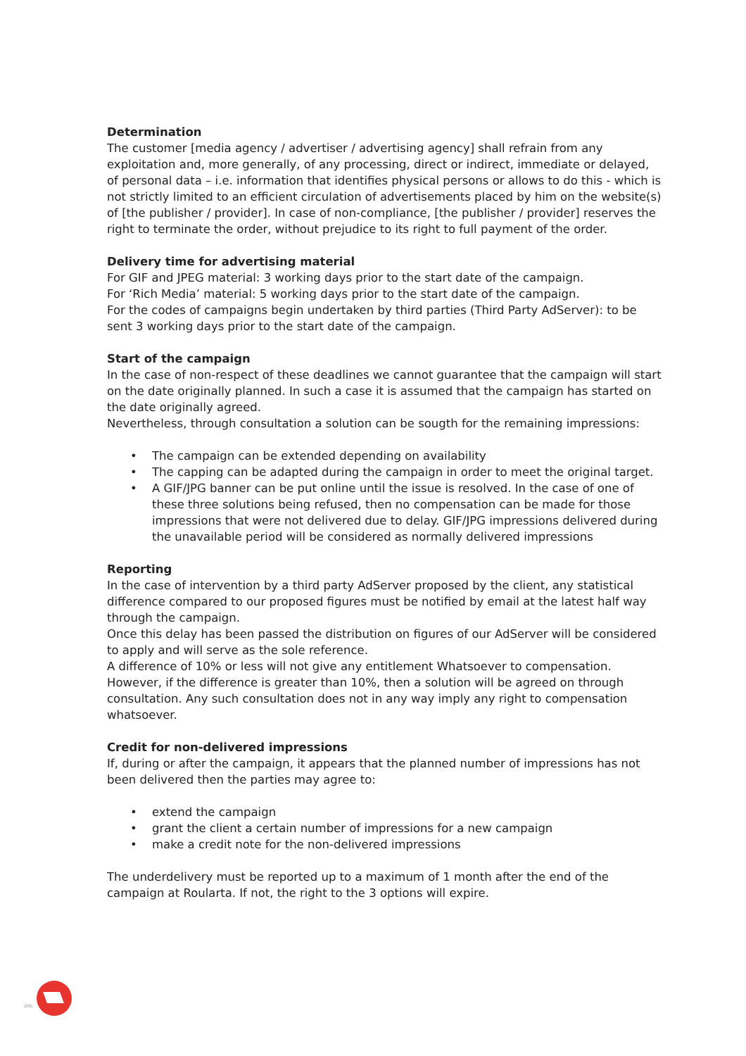Determination
The customer [media agency / advertiser / advertising agency] shall refrain from any exploitation and, more generally, of any processing, direct or indirect, immediate or delayed, of personal data – i.e. information that identifies physical persons or allows to do this - which is not strictly limited to an efficient circulation of advertisements placed by him on the website(s) of [the publisher / provider]. In case of non-compliance, [the publisher / provider] reserves the right to terminate the order, without prejudice to its right to full payment of the order.
Delivery time for advertising material
For GIF and JPEG material: 3 working days prior to the start date of the campaign.
For ‘Rich Media’ material: 5 working days prior to the start date of the campaign.
For the codes of campaigns begin undertaken by third parties (Third Party AdServer): to be sent 3 working days prior to the start date of the campaign.
Start of the campaign
In the case of non-respect of these deadlines we cannot guarantee that the campaign will start on the date originally planned. In such a case it is assumed that the campaign has started on the date originally agreed.
Nevertheless, through consultation a solution can be sougth for the remaining impressions:
• The campaign can be extended depending on availability
• The capping can be adapted during the campaign in order to meet the original target.
• A GIF/JPG banner can be put online until the issue is resolved. In the case of one of these three solutions being refused, then no compensation can be made for those impressions that were not delivered due to delay. GIF/JPG impressions delivered during the unavailable period will be considered as normally delivered impressions
Reporting
In the case of intervention by a third party AdServer proposed by the client, any statistical difference compared to our proposed figures must be notified by email at the latest half way through the campaign.
Once this delay has been passed the distribution on figures of our AdServer will be considered to apply and will serve as the sole reference.
A difference of 10% or less will not give any entitlement Whatsoever to compensation. However, if the difference is greater than 10%, then a solution will be agreed on through consultation. Any such consultation does not in any way imply any right to compensation whatsoever.
Credit for non-delivered impressions
If, during or after the campaign, it appears that the planned number of impressions has not been delivered then the parties may agree to:
• extend the campaign
• grant the client a certain number of impressions for a new campaign
• make a credit note for the non-delivered impressions
The underdelivery must be reported up to a maximum of 1 month after the end of the campaign at Roularta. If not, the right to the 3 options will expire.
2056